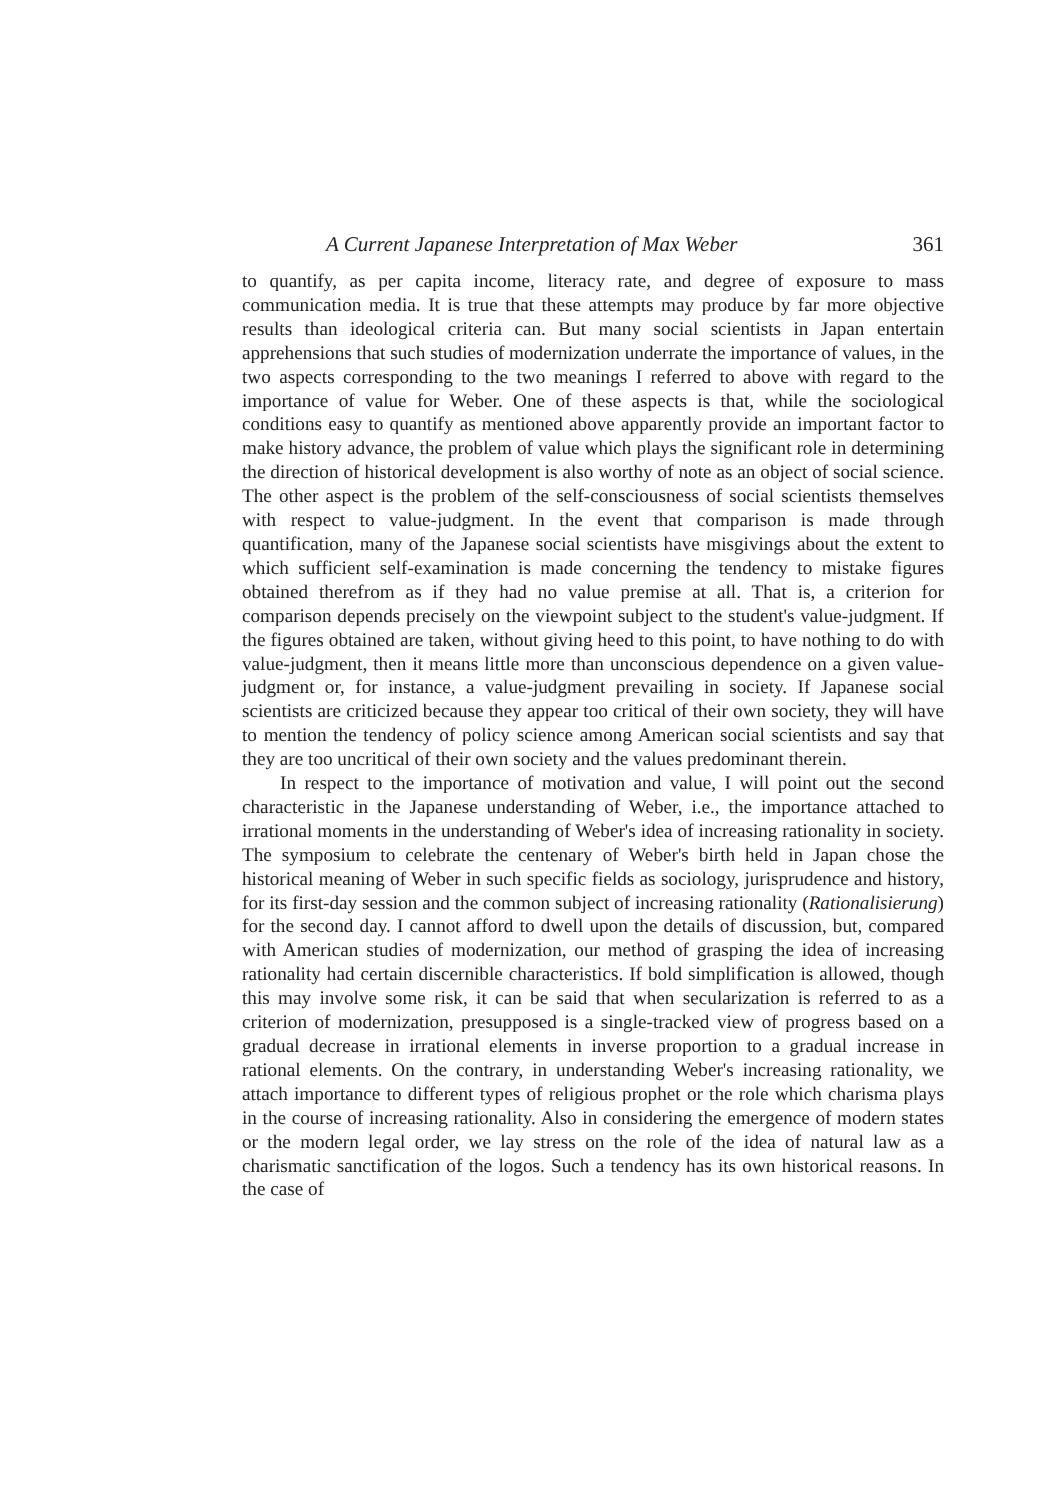A Current Japanese Interpretation of Max Weber 361
to quantify, as per capita income, literacy rate, and degree of exposure to mass communication media. It is true that these attempts may produce by far more objective results than ideological criteria can. But many social scientists in Japan entertain apprehensions that such studies of modernization underrate the importance of values, in the two aspects corresponding to the two meanings I referred to above with regard to the importance of value for Weber. One of these aspects is that, while the sociological conditions easy to quantify as mentioned above apparently provide an important factor to make history advance, the problem of value which plays the significant role in determining the direction of historical development is also worthy of note as an object of social science. The other aspect is the problem of the self-consciousness of social scientists themselves with respect to value-judgment. In the event that comparison is made through quantification, many of the Japanese social scientists have misgivings about the extent to which sufficient self-examination is made concerning the tendency to mistake figures obtained therefrom as if they had no value premise at all. That is, a criterion for comparison depends precisely on the viewpoint subject to the student's value-judgment. If the figures obtained are taken, without giving heed to this point, to have nothing to do with value-judgment, then it means little more than unconscious dependence on a given value-judgment or, for instance, a value-judgment prevailing in society. If Japanese social scientists are criticized because they appear too critical of their own society, they will have to mention the tendency of policy science among American social scientists and say that they are too uncritical of their own society and the values predominant therein.
In respect to the importance of motivation and value, I will point out the second characteristic in the Japanese understanding of Weber, i.e., the importance attached to irrational moments in the understanding of Weber's idea of increasing rationality in society. The symposium to celebrate the centenary of Weber's birth held in Japan chose the historical meaning of Weber in such specific fields as sociology, jurisprudence and history, for its first-day session and the common subject of increasing rationality (Rationalisierung) for the second day. I cannot afford to dwell upon the details of discussion, but, compared with American studies of modernization, our method of grasping the idea of increasing rationality had certain discernible characteristics. If bold simplification is allowed, though this may involve some risk, it can be said that when secularization is referred to as a criterion of modernization, presupposed is a single-tracked view of progress based on a gradual decrease in irrational elements in inverse proportion to a gradual increase in rational elements. On the contrary, in understanding Weber's increasing rationality, we attach importance to different types of religious prophet or the role which charisma plays in the course of increasing rationality. Also in considering the emergence of modern states or the modern legal order, we lay stress on the role of the idea of natural law as a charismatic sanctification of the logos. Such a tendency has its own historical reasons. In the case of